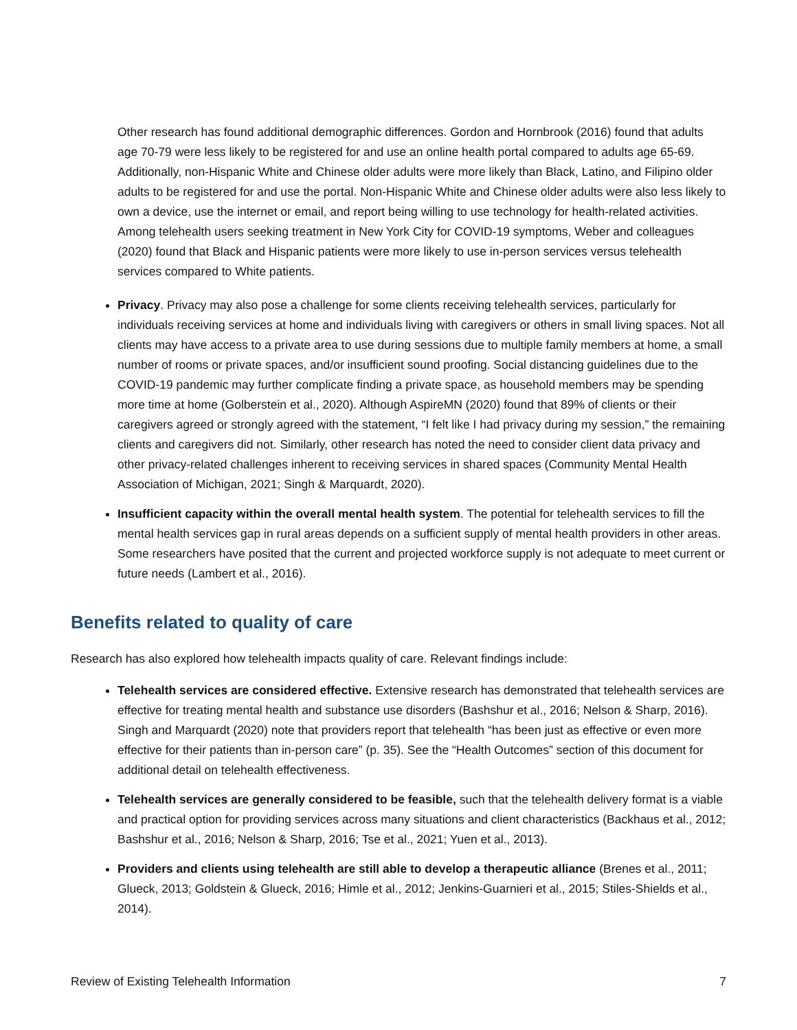Other research has found additional demographic differences. Gordon and Hornbrook (2016) found that adults age 70-79 were less likely to be registered for and use an online health portal compared to adults age 65-69. Additionally, non-Hispanic White and Chinese older adults were more likely than Black, Latino, and Filipino older adults to be registered for and use the portal. Non-Hispanic White and Chinese older adults were also less likely to own a device, use the internet or email, and report being willing to use technology for health-related activities. Among telehealth users seeking treatment in New York City for COVID-19 symptoms, Weber and colleagues (2020) found that Black and Hispanic patients were more likely to use in-person services versus telehealth services compared to White patients.
Privacy. Privacy may also pose a challenge for some clients receiving telehealth services, particularly for individuals receiving services at home and individuals living with caregivers or others in small living spaces. Not all clients may have access to a private area to use during sessions due to multiple family members at home, a small number of rooms or private spaces, and/or insufficient sound proofing. Social distancing guidelines due to the COVID-19 pandemic may further complicate finding a private space, as household members may be spending more time at home (Golberstein et al., 2020). Although AspireMN (2020) found that 89% of clients or their caregivers agreed or strongly agreed with the statement, “I felt like I had privacy during my session,” the remaining clients and caregivers did not. Similarly, other research has noted the need to consider client data privacy and other privacy-related challenges inherent to receiving services in shared spaces (Community Mental Health Association of Michigan, 2021; Singh & Marquardt, 2020).
Insufficient capacity within the overall mental health system. The potential for telehealth services to fill the mental health services gap in rural areas depends on a sufficient supply of mental health providers in other areas. Some researchers have posited that the current and projected workforce supply is not adequate to meet current or future needs (Lambert et al., 2016).
Benefits related to quality of care
Research has also explored how telehealth impacts quality of care. Relevant findings include:
Telehealth services are considered effective. Extensive research has demonstrated that telehealth services are effective for treating mental health and substance use disorders (Bashshur et al., 2016; Nelson & Sharp, 2016). Singh and Marquardt (2020) note that providers report that telehealth “has been just as effective or even more effective for their patients than in-person care” (p. 35). See the “Health Outcomes” section of this document for additional detail on telehealth effectiveness.
Telehealth services are generally considered to be feasible, such that the telehealth delivery format is a viable and practical option for providing services across many situations and client characteristics (Backhaus et al., 2012; Bashshur et al., 2016; Nelson & Sharp, 2016; Tse et al., 2021; Yuen et al., 2013).
Providers and clients using telehealth are still able to develop a therapeutic alliance (Brenes et al., 2011; Glueck, 2013; Goldstein & Glueck, 2016; Himle et al., 2012; Jenkins-Guarnieri et al., 2015; Stiles-Shields et al., 2014).
Review of Existing Telehealth Information 7